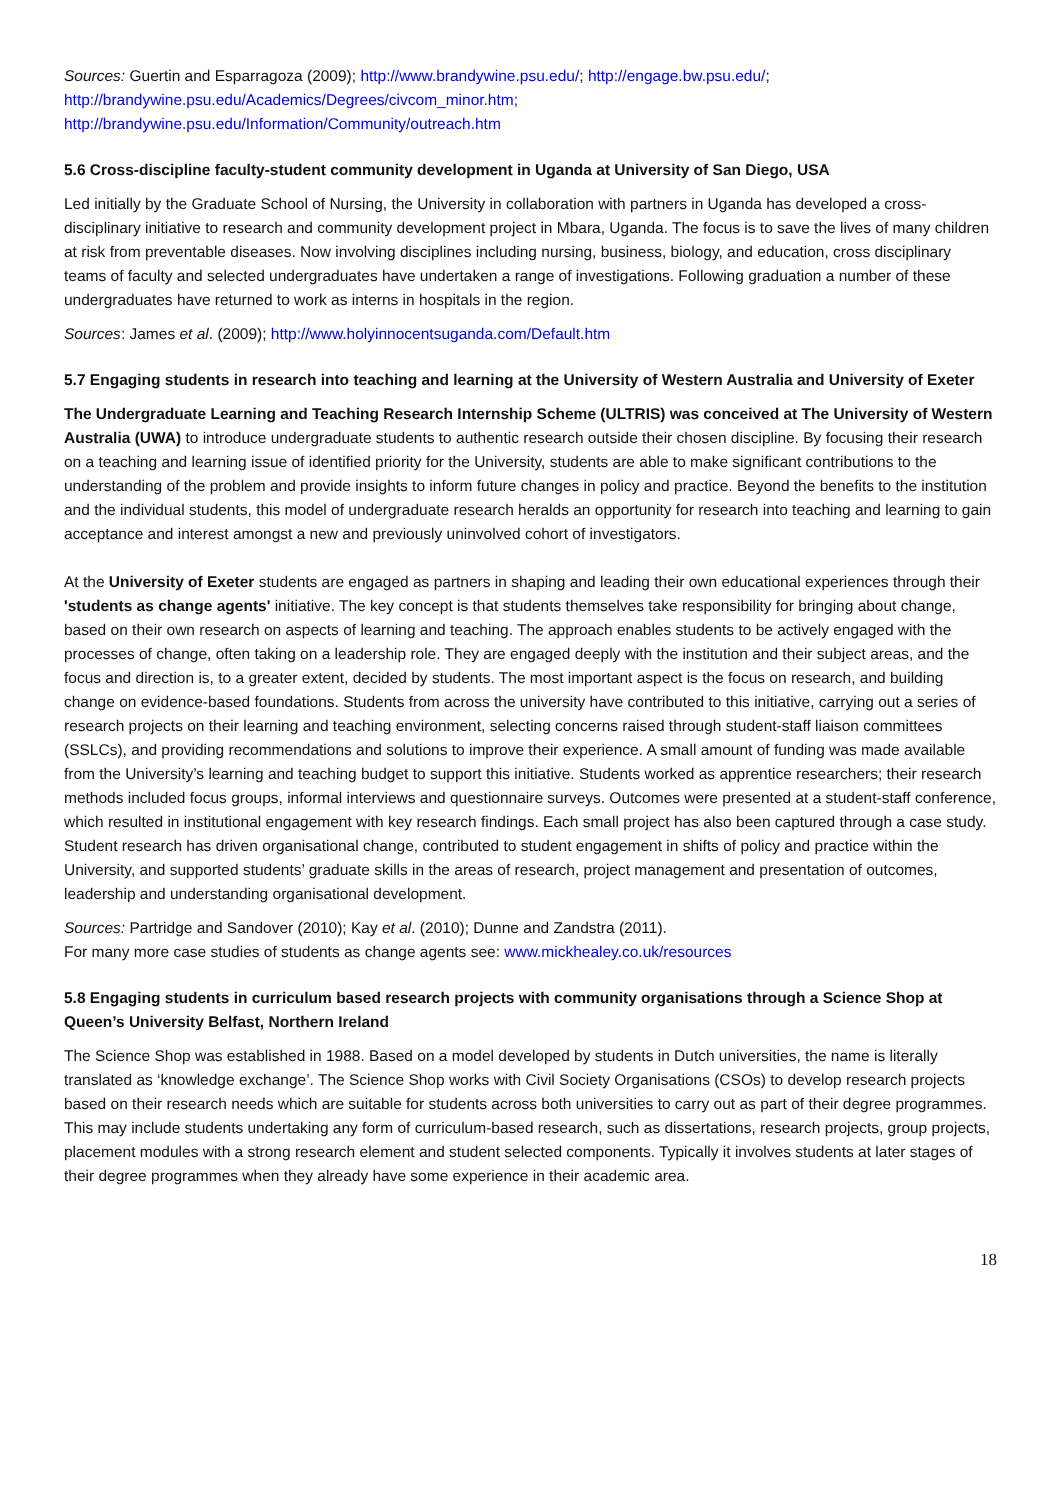Sources: Guertin and Esparragoza (2009); http://www.brandywine.psu.edu/; http://engage.bw.psu.edu/;
http://brandywine.psu.edu/Academics/Degrees/civcom_minor.htm;
http://brandywine.psu.edu/Information/Community/outreach.htm
5.6 Cross-discipline faculty-student community development in Uganda at University of San Diego, USA
Led initially by the Graduate School of Nursing, the University in collaboration with partners in Uganda has developed a cross-disciplinary initiative to research and community development project in Mbara, Uganda. The focus is to save the lives of many children at risk from preventable diseases. Now involving disciplines including nursing, business, biology, and education, cross disciplinary teams of faculty and selected undergraduates have undertaken a range of investigations. Following graduation a number of these undergraduates have returned to work as interns in hospitals in the region.
Sources: James et al. (2009); http://www.holyinnocentsuganda.com/Default.htm
5.7 Engaging students in research into teaching and learning at the University of Western Australia and University of Exeter
The Undergraduate Learning and Teaching Research Internship Scheme (ULTRIS) was conceived at The University of Western Australia (UWA) to introduce undergraduate students to authentic research outside their chosen discipline. By focusing their research on a teaching and learning issue of identified priority for the University, students are able to make significant contributions to the understanding of the problem and provide insights to inform future changes in policy and practice. Beyond the benefits to the institution and the individual students, this model of undergraduate research heralds an opportunity for research into teaching and learning to gain acceptance and interest amongst a new and previously uninvolved cohort of investigators.
At the University of Exeter students are engaged as partners in shaping and leading their own educational experiences through their 'students as change agents' initiative. The key concept is that students themselves take responsibility for bringing about change, based on their own research on aspects of learning and teaching. The approach enables students to be actively engaged with the processes of change, often taking on a leadership role. They are engaged deeply with the institution and their subject areas, and the focus and direction is, to a greater extent, decided by students. The most important aspect is the focus on research, and building change on evidence-based foundations. Students from across the university have contributed to this initiative, carrying out a series of research projects on their learning and teaching environment, selecting concerns raised through student-staff liaison committees (SSLCs), and providing recommendations and solutions to improve their experience. A small amount of funding was made available from the University’s learning and teaching budget to support this initiative. Students worked as apprentice researchers; their research methods included focus groups, informal interviews and questionnaire surveys. Outcomes were presented at a student-staff conference, which resulted in institutional engagement with key research findings. Each small project has also been captured through a case study. Student research has driven organisational change, contributed to student engagement in shifts of policy and practice within the University, and supported students’ graduate skills in the areas of research, project management and presentation of outcomes, leadership and understanding organisational development.
Sources: Partridge and Sandover (2010); Kay et al. (2010); Dunne and Zandstra (2011).
For many more case studies of students as change agents see: www.mickhealey.co.uk/resources
5.8 Engaging students in curriculum based research projects with community organisations through a Science Shop at Queen’s University Belfast, Northern Ireland
The Science Shop was established in 1988. Based on a model developed by students in Dutch universities, the name is literally translated as ‘knowledge exchange’. The Science Shop works with Civil Society Organisations (CSOs) to develop research projects based on their research needs which are suitable for students across both universities to carry out as part of their degree programmes. This may include students undertaking any form of curriculum-based research, such as dissertations, research projects, group projects, placement modules with a strong research element and student selected components. Typically it involves students at later stages of their degree programmes when they already have some experience in their academic area.
18